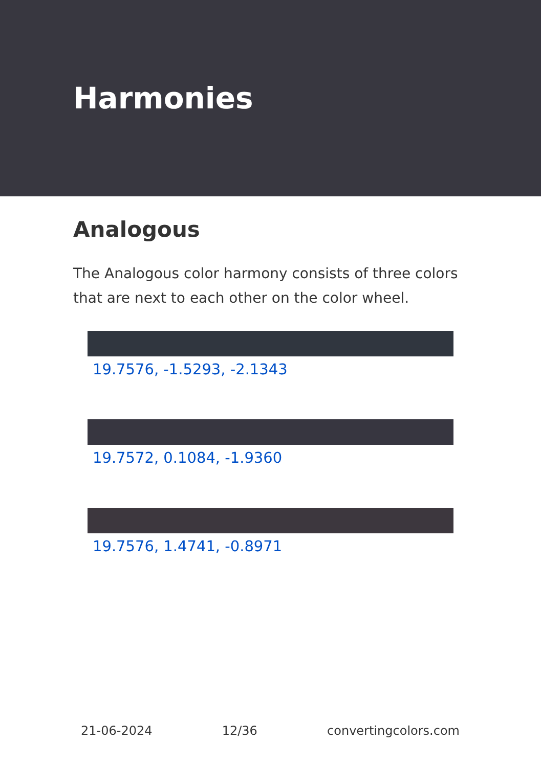Harmonies
Analogous
The Analogous color harmony consists of three colors that are next to each other on the color wheel.
19.7576, -1.5293, -2.1343
19.7572, 0.1084, -1.9360
19.7576, 1.4741, -0.8971
21-06-2024 12/36 convertingcolors.com